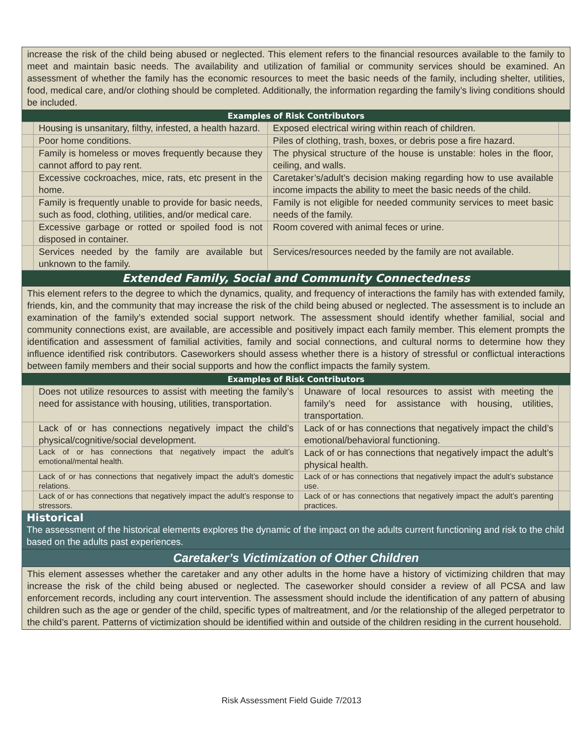increase the risk of the child being abused or neglected. This element refers to the financial resources available to the family to meet and maintain basic needs. The availability and utilization of familial or community services should be examined. An assessment of whether the family has the economic resources to meet the basic needs of the family, including shelter, utilities, food, medical care, and/or clothing should be completed. Additionally, the information regarding the family’s living conditions should be included.
Examples of Risk Contributors
| | Housing is unsanitary, filthy, infested, a health hazard. | Exposed electrical wiring within reach of children. | |
| | Poor home conditions. | Piles of clothing, trash, boxes, or debris pose a fire hazard. | |
| | Family is homeless or moves frequently because they cannot afford to pay rent. | The physical structure of the house is unstable: holes in the floor, ceiling, and walls. | |
| | Excessive cockroaches, mice, rats, etc present in the home. | Caretaker’s/adult’s decision making regarding how to use available income impacts the ability to meet the basic needs of the child. | |
| | Family is frequently unable to provide for basic needs, such as food, clothing, utilities, and/or medical care. | Family is not eligible for needed community services to meet basic needs of the family. | |
| | Excessive garbage or rotted or spoiled food is not disposed in container. | Room covered with animal feces or urine. | |
| | Services needed by the family are available but unknown to the family. | Services/resources needed by the family are not available. | |
Extended Family, Social and Community Connectedness
This element refers to the degree to which the dynamics, quality, and frequency of interactions the family has with extended family, friends, kin, and the community that may increase the risk of the child being abused or neglected. The assessment is to include an examination of the family’s extended social support network. The assessment should identify whether familial, social and community connections exist, are available, are accessible and positively impact each family member. This element prompts the identification and assessment of familial activities, family and social connections, and cultural norms to determine how they influence identified risk contributors. Caseworkers should assess whether there is a history of stressful or conflictual interactions between family members and their social supports and how the conflict impacts the family system.
Examples of Risk Contributors
| | Does not utilize resources to assist with meeting the family’s need for assistance with housing, utilities, transportation. | Unaware of local resources to assist with meeting the family’s need for assistance with housing, utilities, transportation. | |
| | Lack of or has connections negatively impact the child’s physical/cognitive/social development. | Lack of or has connections that negatively impact the child’s emotional/behavioral functioning. | |
| | Lack of or has connections that negatively impact the adult’s emotional/mental health. | Lack of or has connections that negatively impact the adult’s physical health. | |
| | Lack of or has connections that negatively impact the adult’s domestic relations. | Lack of or has connections that negatively impact the adult’s substance use. | |
| | Lack of or has connections that negatively impact the adult’s response to stressors. | Lack of or has connections that negatively impact the adult’s parenting practices. | |
Historical
The assessment of the historical elements explores the dynamic of the impact on the adults current functioning and risk to the child based on the adults past experiences.
Caretaker’s Victimization of Other Children
This element assesses whether the caretaker and any other adults in the home have a history of victimizing children that may increase the risk of the child being abused or neglected. The caseworker should consider a review of all PCSA and law enforcement records, including any court intervention. The assessment should include the identification of any pattern of abusing children such as the age or gender of the child, specific types of maltreatment, and /or the relationship of the alleged perpetrator to the child’s parent. Patterns of victimization should be identified within and outside of the children residing in the current household.
Risk Assessment Field Guide 7/2013